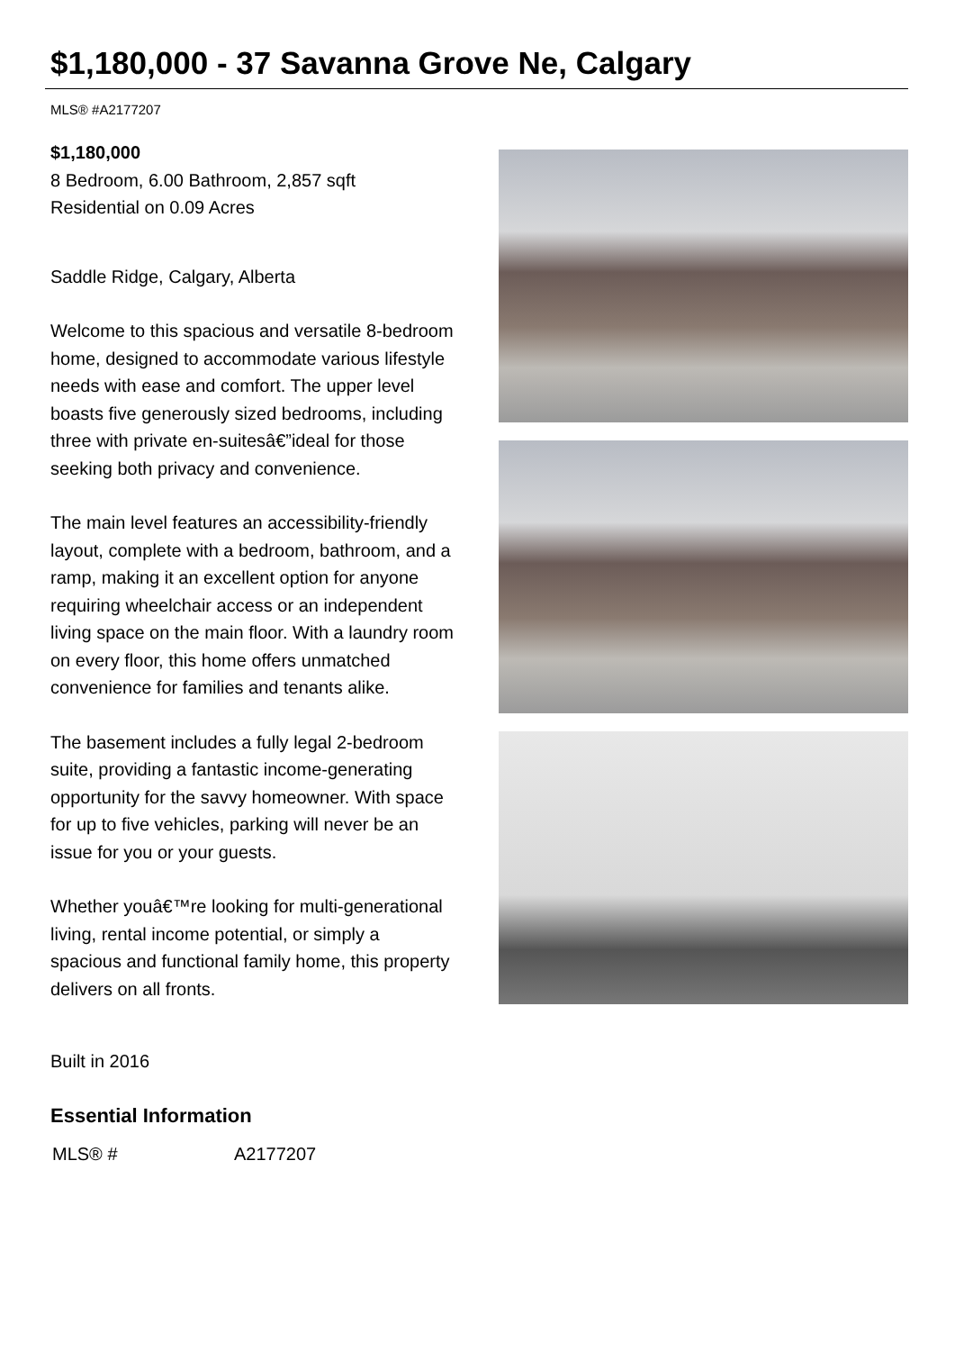$1,180,000 - 37 Savanna Grove Ne, Calgary
MLS® #A2177207
$1,180,000
8 Bedroom, 6.00 Bathroom, 2,857 sqft
Residential on 0.09 Acres
Saddle Ridge, Calgary, Alberta
Welcome to this spacious and versatile 8-bedroom home, designed to accommodate various lifestyle needs with ease and comfort. The upper level boasts five generously sized bedrooms, including three with private en-suitesâ€”ideal for those seeking both privacy and convenience.
The main level features an accessibility-friendly layout, complete with a bedroom, bathroom, and a ramp, making it an excellent option for anyone requiring wheelchair access or an independent living space on the main floor. With a laundry room on every floor, this home offers unmatched convenience for families and tenants alike.
The basement includes a fully legal 2-bedroom suite, providing a fantastic income-generating opportunity for the savvy homeowner. With space for up to five vehicles, parking will never be an issue for you or your guests.
Whether youâ€™re looking for multi-generational living, rental income potential, or simply a spacious and functional family home, this property delivers on all fronts.
Built in 2016
Essential Information
| MLS® # | A2177207 |